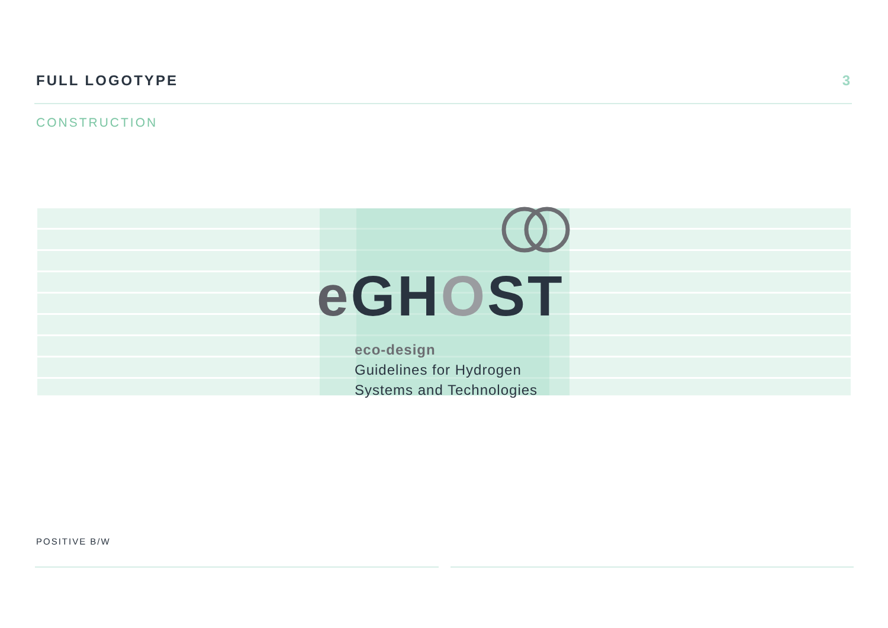FULL LOGOTYPE 3
CONSTRUCTION
e GHOST
eco-design
Guidelines for Hydrogen
Systems and Technologies
POSITIVE B/W